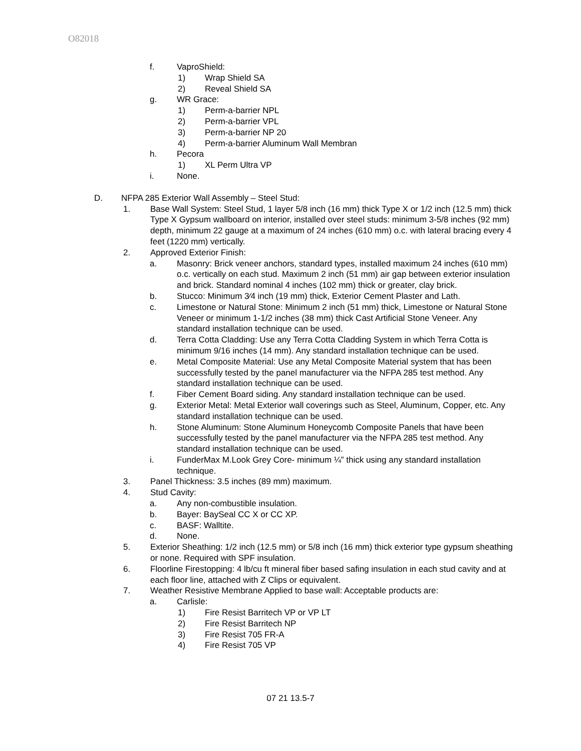O82018
f. VaproShield:
1) Wrap Shield SA
2) Reveal Shield SA
g. WR Grace:
1) Perm-a-barrier NPL
2) Perm-a-barrier VPL
3) Perm-a-barrier NP 20
4) Perm-a-barrier Aluminum Wall Membran
h. Pecora
1) XL Perm Ultra VP
i. None.
D. NFPA 285 Exterior Wall Assembly – Steel Stud:
1. Base Wall System: Steel Stud, 1 layer 5/8 inch (16 mm) thick Type X or 1/2 inch (12.5 mm) thick Type X Gypsum wallboard on interior, installed over steel studs: minimum 3-5/8 inches (92 mm) depth, minimum 22 gauge at a maximum of 24 inches (610 mm) o.c. with lateral bracing every 4 feet (1220 mm) vertically.
2. Approved Exterior Finish:
a. Masonry: Brick veneer anchors, standard types, installed maximum 24 inches (610 mm) o.c. vertically on each stud. Maximum 2 inch (51 mm) air gap between exterior insulation and brick. Standard nominal 4 inches (102 mm) thick or greater, clay brick.
b. Stucco: Minimum 3⁄4 inch (19 mm) thick, Exterior Cement Plaster and Lath.
c. Limestone or Natural Stone: Minimum 2 inch (51 mm) thick, Limestone or Natural Stone Veneer or minimum 1-1/2 inches (38 mm) thick Cast Artificial Stone Veneer. Any standard installation technique can be used.
d. Terra Cotta Cladding: Use any Terra Cotta Cladding System in which Terra Cotta is minimum 9/16 inches (14 mm). Any standard installation technique can be used.
e. Metal Composite Material: Use any Metal Composite Material system that has been successfully tested by the panel manufacturer via the NFPA 285 test method. Any standard installation technique can be used.
f. Fiber Cement Board siding. Any standard installation technique can be used.
g. Exterior Metal: Metal Exterior wall coverings such as Steel, Aluminum, Copper, etc. Any standard installation technique can be used.
h. Stone Aluminum: Stone Aluminum Honeycomb Composite Panels that have been successfully tested by the panel manufacturer via the NFPA 285 test method. Any standard installation technique can be used.
i. FunderMax M.Look Grey Core- minimum ¼” thick using any standard installation technique.
3. Panel Thickness: 3.5 inches (89 mm) maximum.
4. Stud Cavity:
a. Any non-combustible insulation.
b. Bayer: BaySeal CC X or CC XP.
c. BASF: Walltite.
d. None.
5. Exterior Sheathing: 1/2 inch (12.5 mm) or 5/8 inch (16 mm) thick exterior type gypsum sheathing or none. Required with SPF insulation.
6. Floorline Firestopping: 4 lb/cu ft mineral fiber based safing insulation in each stud cavity and at each floor line, attached with Z Clips or equivalent.
7. Weather Resistive Membrane Applied to base wall: Acceptable products are:
a. Carlisle:
1) Fire Resist Barritech VP or VP LT
2) Fire Resist Barritech NP
3) Fire Resist 705 FR-A
4) Fire Resist 705 VP
07 21 13.5-7